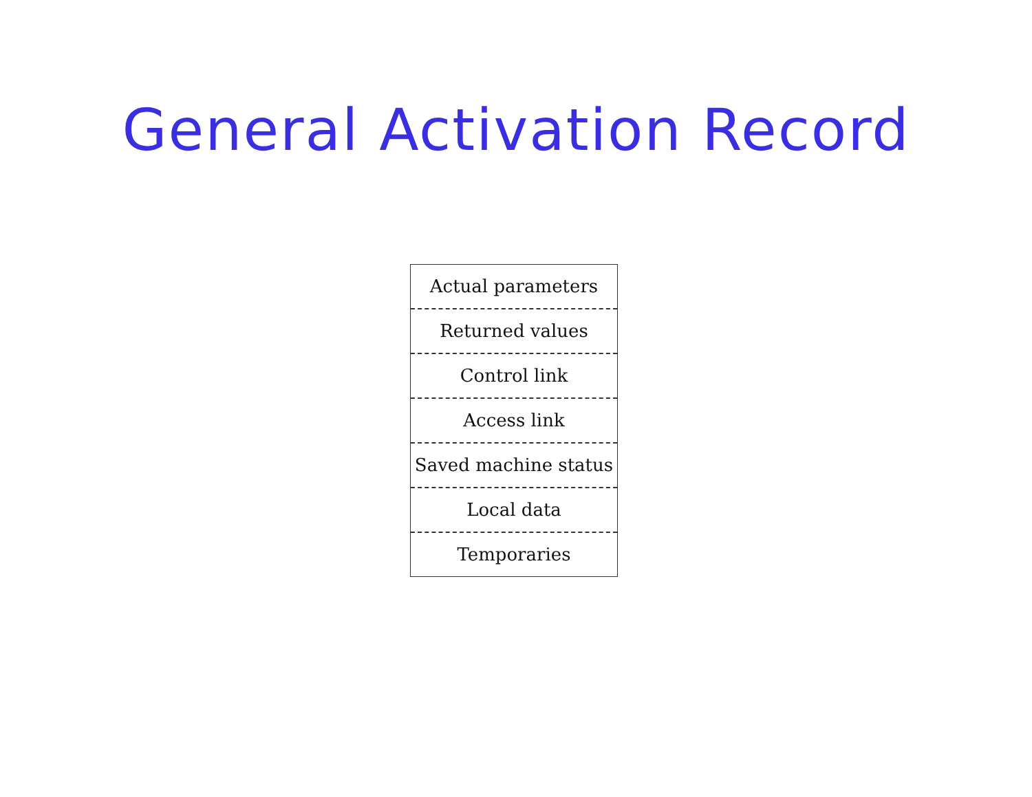General Activation Record
Actual parameters
Returned values
Control link
Access link
Saved machine status
Local data
Temporaries